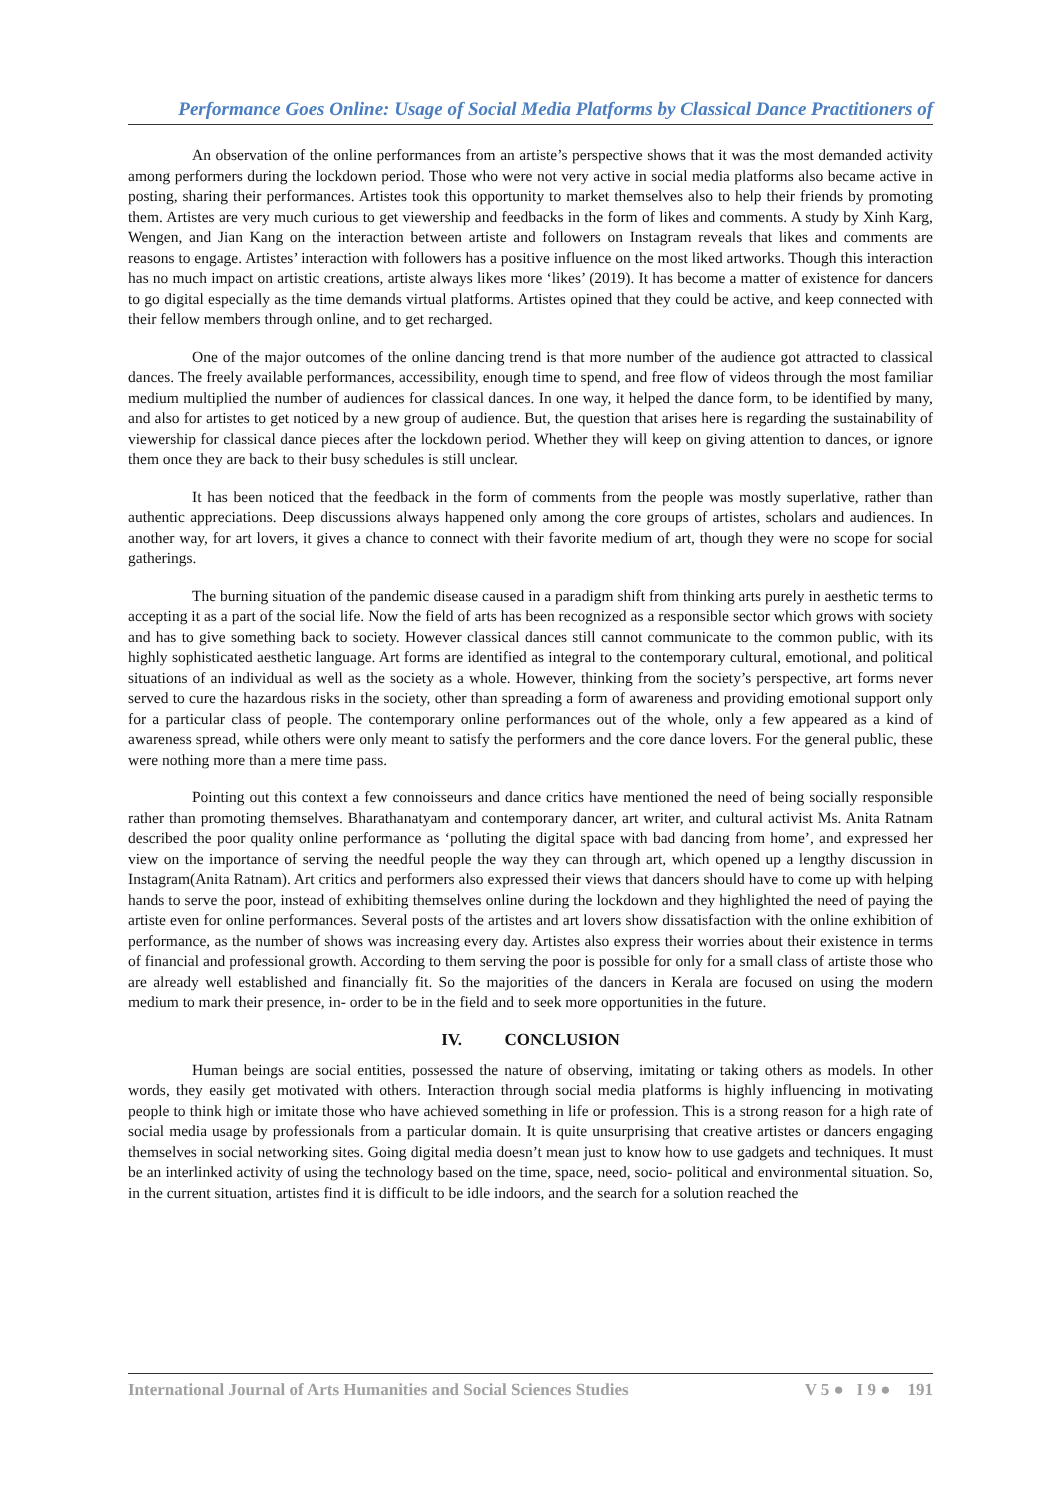Performance Goes Online: Usage of Social Media Platforms by Classical Dance Practitioners of
An observation of the online performances from an artiste’s perspective shows that it was the most demanded activity among performers during the lockdown period. Those who were not very active in social media platforms also became active in posting, sharing their performances. Artistes took this opportunity to market themselves also to help their friends by promoting them. Artistes are very much curious to get viewership and feedbacks in the form of likes and comments. A study by Xinh Karg, Wengen, and Jian Kang on the interaction between artiste and followers on Instagram reveals that likes and comments are reasons to engage. Artistes’ interaction with followers has a positive influence on the most liked artworks. Though this interaction has no much impact on artistic creations, artiste always likes more ‘likes’ (2019). It has become a matter of existence for dancers to go digital especially as the time demands virtual platforms. Artistes opined that they could be active, and keep connected with their fellow members through online, and to get recharged.
One of the major outcomes of the online dancing trend is that more number of the audience got attracted to classical dances. The freely available performances, accessibility, enough time to spend, and free flow of videos through the most familiar medium multiplied the number of audiences for classical dances. In one way, it helped the dance form, to be identified by many, and also for artistes to get noticed by a new group of audience. But, the question that arises here is regarding the sustainability of viewership for classical dance pieces after the lockdown period. Whether they will keep on giving attention to dances, or ignore them once they are back to their busy schedules is still unclear.
It has been noticed that the feedback in the form of comments from the people was mostly superlative, rather than authentic appreciations. Deep discussions always happened only among the core groups of artistes, scholars and audiences. In another way, for art lovers, it gives a chance to connect with their favorite medium of art, though they were no scope for social gatherings.
The burning situation of the pandemic disease caused in a paradigm shift from thinking arts purely in aesthetic terms to accepting it as a part of the social life. Now the field of arts has been recognized as a responsible sector which grows with society and has to give something back to society. However classical dances still cannot communicate to the common public, with its highly sophisticated aesthetic language. Art forms are identified as integral to the contemporary cultural, emotional, and political situations of an individual as well as the society as a whole. However, thinking from the society’s perspective, art forms never served to cure the hazardous risks in the society, other than spreading a form of awareness and providing emotional support only for a particular class of people. The contemporary online performances out of the whole, only a few appeared as a kind of awareness spread, while others were only meant to satisfy the performers and the core dance lovers. For the general public, these were nothing more than a mere time pass.
Pointing out this context a few connoisseurs and dance critics have mentioned the need of being socially responsible rather than promoting themselves. Bharathanatyam and contemporary dancer, art writer, and cultural activist Ms. Anita Ratnam described the poor quality online performance as ‘polluting the digital space with bad dancing from home’, and expressed her view on the importance of serving the needful people the way they can through art, which opened up a lengthy discussion in Instagram(Anita Ratnam). Art critics and performers also expressed their views that dancers should have to come up with helping hands to serve the poor, instead of exhibiting themselves online during the lockdown and they highlighted the need of paying the artiste even for online performances. Several posts of the artistes and art lovers show dissatisfaction with the online exhibition of performance, as the number of shows was increasing every day. Artistes also express their worries about their existence in terms of financial and professional growth. According to them serving the poor is possible for only for a small class of artiste those who are already well established and financially fit. So the majorities of the dancers in Kerala are focused on using the modern medium to mark their presence, in- order to be in the field and to seek more opportunities in the future.
IV. CONCLUSION
Human beings are social entities, possessed the nature of observing, imitating or taking others as models. In other words, they easily get motivated with others. Interaction through social media platforms is highly influencing in motivating people to think high or imitate those who have achieved something in life or profession. This is a strong reason for a high rate of social media usage by professionals from a particular domain. It is quite unsurprising that creative artistes or dancers engaging themselves in social networking sites. Going digital media doesn’t mean just to know how to use gadgets and techniques. It must be an interlinked activity of using the technology based on the time, space, need, socio- political and environmental situation. So, in the current situation, artistes find it is difficult to be idle indoors, and the search for a solution reached the
International Journal of Arts Humanities and Social Sciences Studies V 5 ● I 9 ● 191